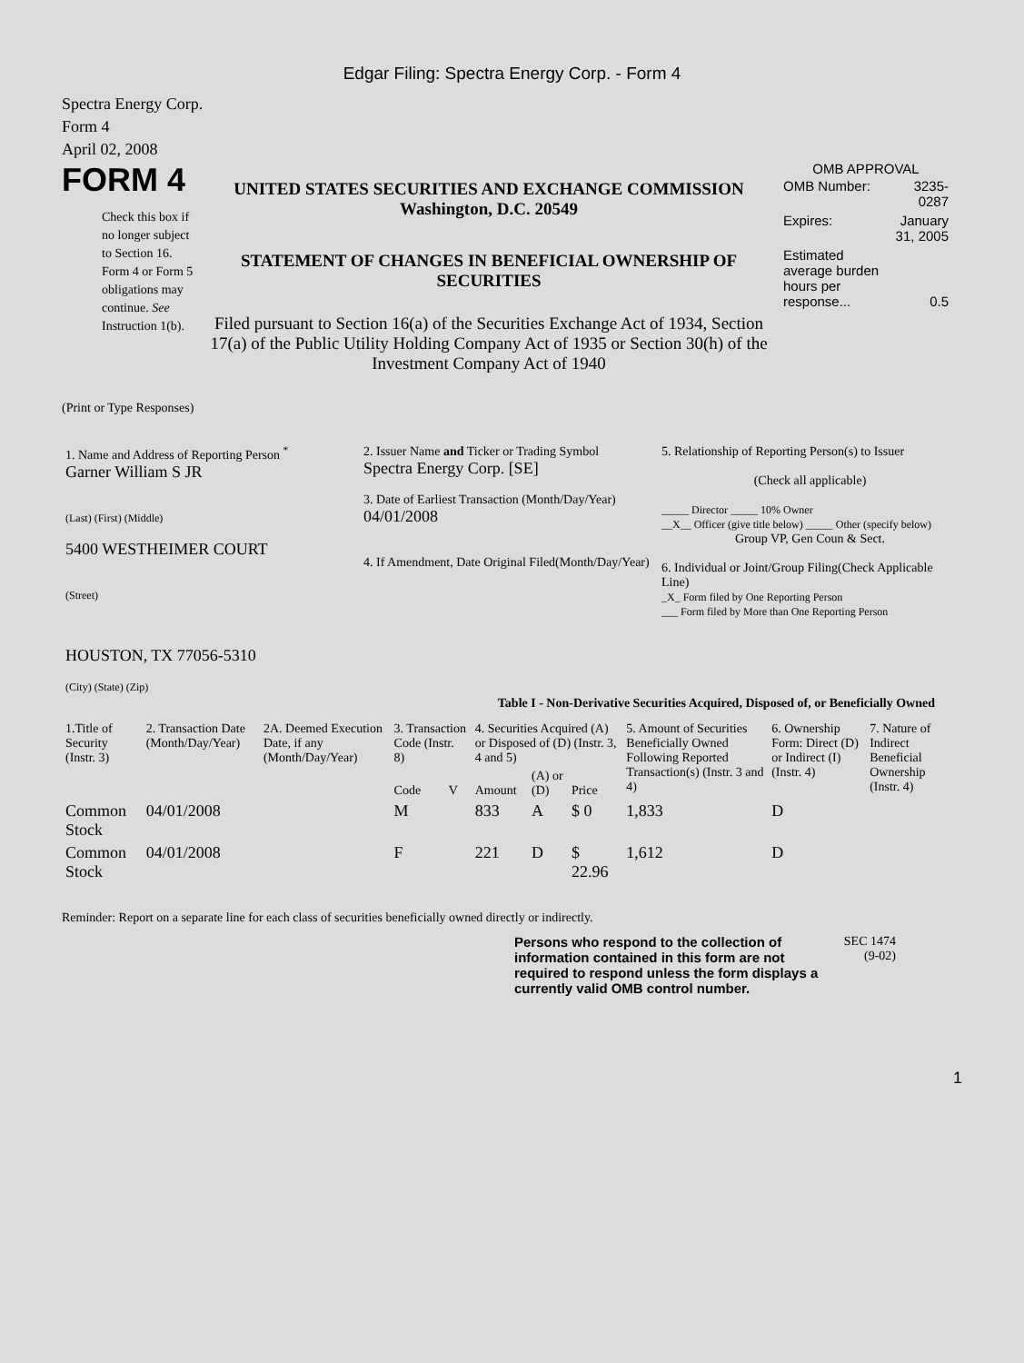Edgar Filing: Spectra Energy Corp. - Form 4
Spectra Energy Corp.
Form 4
April 02, 2008
FORM 4
Check this box if no longer subject to Section 16. Form 4 or Form 5 obligations may continue. See Instruction 1(b).
UNITED STATES SECURITIES AND EXCHANGE COMMISSION
Washington, D.C. 20549
STATEMENT OF CHANGES IN BENEFICIAL OWNERSHIP OF SECURITIES
Filed pursuant to Section 16(a) of the Securities Exchange Act of 1934, Section 17(a) of the Public Utility Holding Company Act of 1935 or Section 30(h) of the Investment Company Act of 1940
OMB APPROVAL
| OMB Number: | 3235-0287 |
| Expires: | January 31, 2005 |
| Estimated average burden hours per response... | 0.5 |
(Print or Type Responses)
| 1. Name and Address of Reporting Person <sup>*</sup> Garner William S JR (Last) (First) (Middle) 5400 WESTHEIMER COURT (Street) HOUSTON, TX 77056-5310 (City) (State) (Zip) | 2. Issuer Name and Ticker or Trading Symbol Spectra Energy Corp. [SE] 3. Date of Earliest Transaction (Month/Day/Year) 04/01/2008 4. If Amendment, Date Original Filed(Month/Day/Year) | 5. Relationship of Reporting Person(s) to Issuer (Check all applicable) _____ Director _____ 10% Owner __X__ Officer (give title below) _____ Other (specify below) Group VP, Gen Coun & Sect. 6. Individual or Joint/Group Filing(Check Applicable Line) _X_ Form filed by One Reporting Person ___ Form filed by More than One Reporting Person |
Table I - Non-Derivative Securities Acquired, Disposed of, or Beneficially Owned
| 1.Title of Security (Instr. 3) | 2. Transaction Date (Month/Day/Year) | 2A. Deemed Execution Date, if any (Month/Day/Year) | 3. Transaction Code (Instr. 8) | | 4. Securities Acquired (A) or Disposed of (D) (Instr. 3, 4 and 5) | | | 5. Amount of Securities Beneficially Owned Following Reported Transaction(s) (Instr. 3 and 4) | 6. Ownership Form: Direct (D) or Indirect (I) (Instr. 4) | 7. Nature of Indirect Beneficial Ownership (Instr. 4) |
| --- | --- | --- | --- | --- | --- | --- | --- | --- | --- | --- |
| | | | Code | V | Amount | (A) or (D) | Price | | | |
| Common Stock | 04/01/2008 | | M | | 833 | A | $ 0 | 1,833 | D | |
| Common Stock | 04/01/2008 | | F | | 221 | D | $ 22.96 | 1,612 | D | |
Reminder: Report on a separate line for each class of securities beneficially owned directly or indirectly.
Persons who respond to the collection of information contained in this form are not required to respond unless the form displays a currently valid OMB control number.
SEC 1474
(9-02)
1